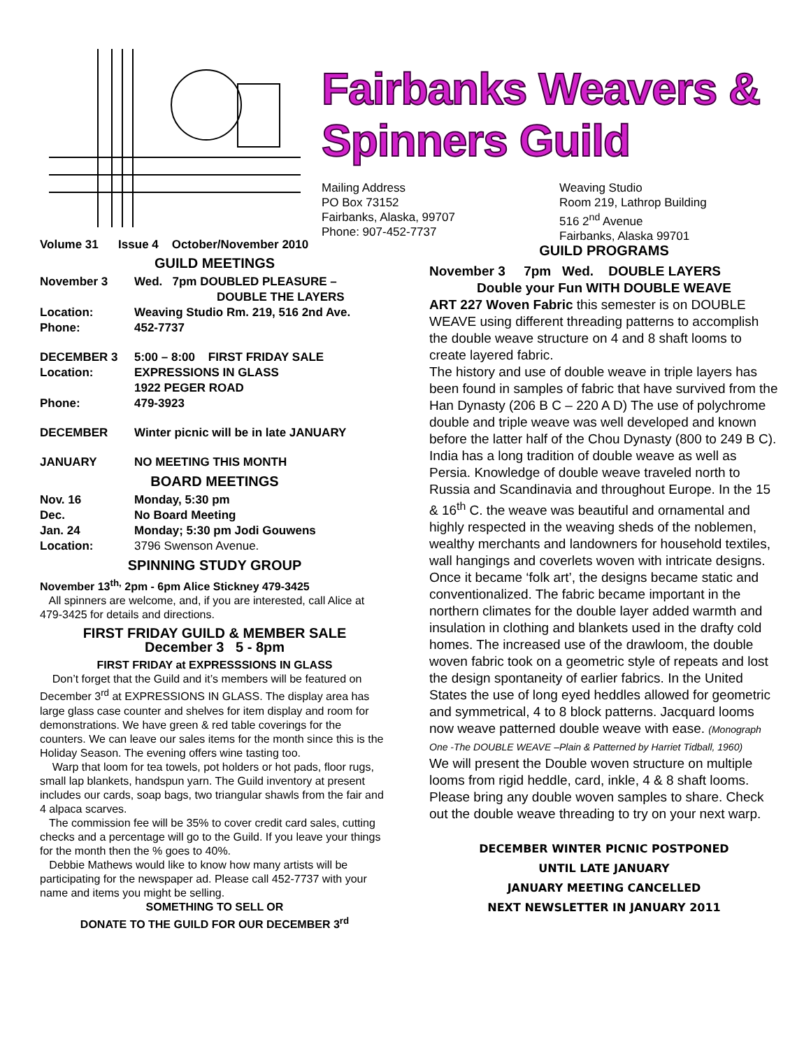Fairbanks Weavers & Spinners Guild
Mailing Address
PO Box 73152
Fairbanks, Alaska, 99707
Phone: 907-452-7737
Weaving Studio
Room 219, Lathrop Building
516 2<sup>nd</sup> Avenue
Fairbanks, Alaska 99701
Volume 31 Issue 4 October/November 2010
GUILD MEETINGS
November 3 Wed. 7pm DOUBLED PLEASURE –
DOUBLE THE LAYERS
Location: Weaving Studio Rm. 219, 516 2nd Ave.
Phone: 452-7737
DECEMBER 3 5:00 – 8:00 FIRST FRIDAY SALE
Location: EXPRESSIONS IN GLASS
1922 PEGER ROAD
Phone: 479-3923
DECEMBER Winter picnic will be in late JANUARY
JANUARY NO MEETING THIS MONTH
BOARD MEETINGS
Nov. 16 Monday, 5:30 pm
Dec. No Board Meeting
Jan. 24 Monday; 5:30 pm Jodi Gouwens
Location: 3796 Swenson Avenue.
SPINNING STUDY GROUP
November 13<sup>th,</sup> 2pm - 6pm Alice Stickney 479-3425
All spinners are welcome, and, if you are interested, call Alice at 479-3425 for details and directions.
FIRST FRIDAY GUILD & MEMBER SALE
December 3 5 - 8pm
FIRST FRIDAY at EXPRESSSIONS IN GLASS
Don’t forget that the Guild and it’s members will be featured on December 3<sup>rd</sup> at EXPRESSIONS IN GLASS. The display area has large glass case counter and shelves for item display and room for demonstrations. We have green & red table coverings for the counters. We can leave our sales items for the month since this is the Holiday Season. The evening offers wine tasting too.
Warp that loom for tea towels, pot holders or hot pads, floor rugs, small lap blankets, handspun yarn. The Guild inventory at present includes our cards, soap bags, two triangular shawls from the fair and 4 alpaca scarves.
The commission fee will be 35% to cover credit card sales, cutting checks and a percentage will go to the Guild. If you leave your things for the month then the % goes to 40%.
Debbie Mathews would like to know how many artists will be participating for the newspaper ad. Please call 452-7737 with your name and items you might be selling.
SOMETHING TO SELL OR
DONATE TO THE GUILD FOR OUR DECEMBER 3<sup>rd</sup>
GUILD PROGRAMS
November 3 7pm Wed. DOUBLE LAYERS
Double your Fun WITH DOUBLE WEAVE
ART 227 Woven Fabric this semester is on DOUBLE WEAVE using different threading patterns to accomplish the double weave structure on 4 and 8 shaft looms to create layered fabric.
The history and use of double weave in triple layers has been found in samples of fabric that have survived from the Han Dynasty (206 B C – 220 A D) The use of polychrome double and triple weave was well developed and known before the latter half of the Chou Dynasty (800 to 249 B C). India has a long tradition of double weave as well as Persia. Knowledge of double weave traveled north to Russia and Scandinavia and throughout Europe. In the 15 & 16<sup>th</sup> C. the weave was beautiful and ornamental and highly respected in the weaving sheds of the noblemen, wealthy merchants and landowners for household textiles, wall hangings and coverlets woven with intricate designs. Once it became ‘folk art’, the designs became static and conventionalized. The fabric became important in the northern climates for the double layer added warmth and insulation in clothing and blankets used in the drafty cold homes. The increased use of the drawloom, the double woven fabric took on a geometric style of repeats and lost the design spontaneity of earlier fabrics. In the United States the use of long eyed heddles allowed for geometric and symmetrical, 4 to 8 block patterns. Jacquard looms now weave patterned double weave with ease. (Monograph One -The DOUBLE WEAVE –Plain & Patterned by Harriet Tidball, 1960)
We will present the Double woven structure on multiple looms from rigid heddle, card, inkle, 4 & 8 shaft looms. Please bring any double woven samples to share. Check out the double weave threading to try on your next warp.
DECEMBER WINTER PICNIC POSTPONED
UNTIL LATE JANUARY
JANUARY MEETING CANCELLED
NEXT NEWSLETTER IN JANUARY 2011